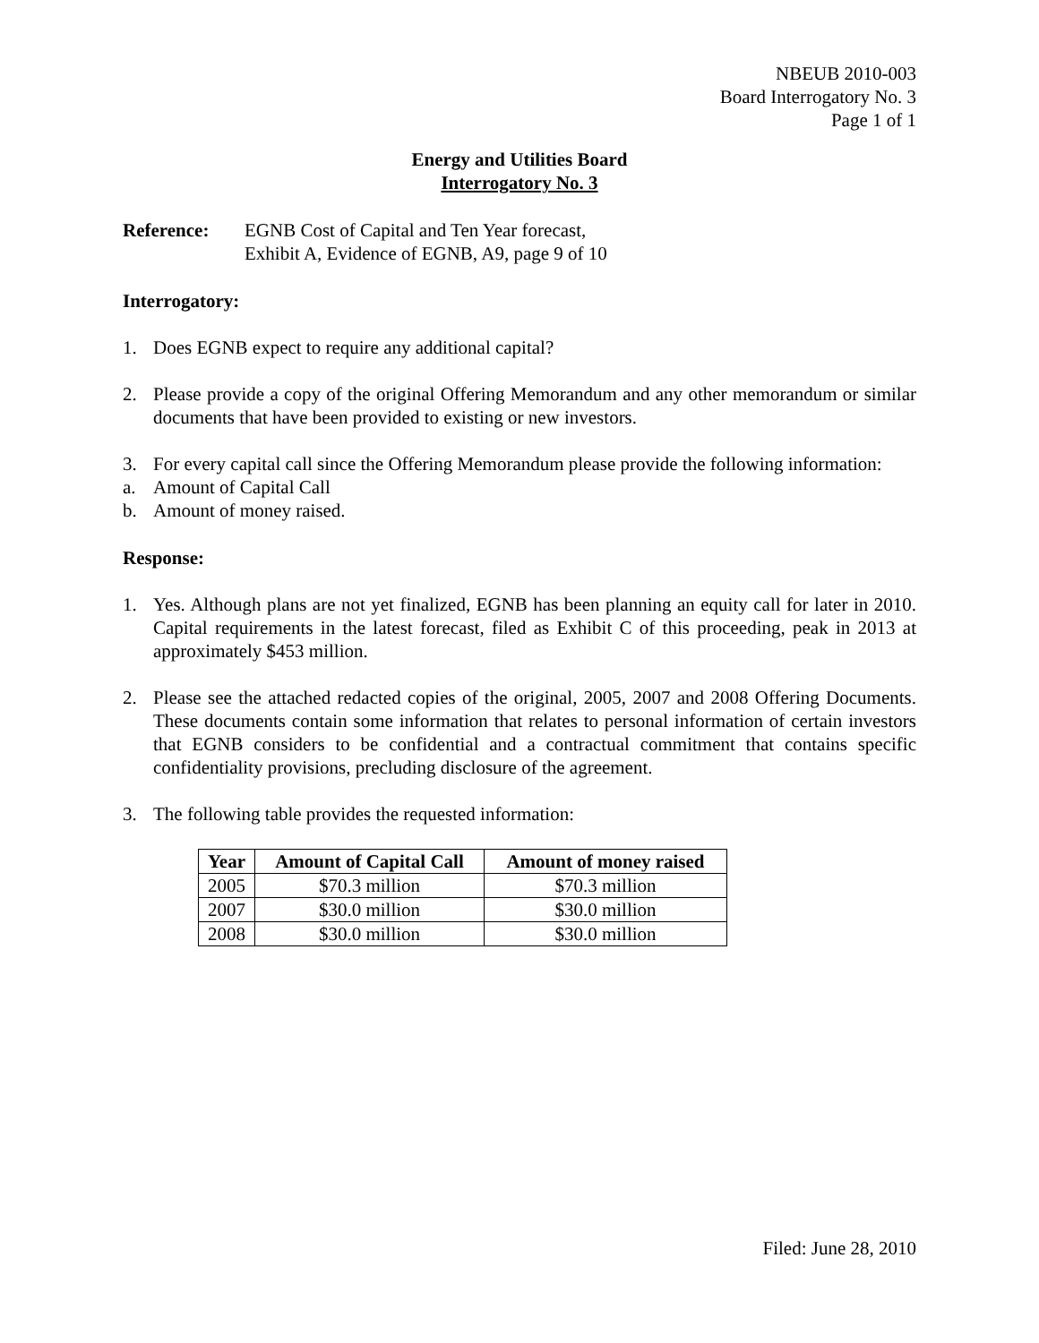NBEUB 2010-003
Board Interrogatory No. 3
Page 1 of 1
Energy and Utilities Board
Interrogatory No. 3
Reference: EGNB Cost of Capital and Ten Year forecast,
Exhibit A, Evidence of EGNB, A9, page 9 of 10
Interrogatory:
1. Does EGNB expect to require any additional capital?
2. Please provide a copy of the original Offering Memorandum and any other memorandum or similar documents that have been provided to existing or new investors.
3. For every capital call since the Offering Memorandum please provide the following information:
a. Amount of Capital Call
b. Amount of money raised.
Response:
1. Yes. Although plans are not yet finalized, EGNB has been planning an equity call for later in 2010. Capital requirements in the latest forecast, filed as Exhibit C of this proceeding, peak in 2013 at approximately $453 million.
2. Please see the attached redacted copies of the original, 2005, 2007 and 2008 Offering Documents. These documents contain some information that relates to personal information of certain investors that EGNB considers to be confidential and a contractual commitment that contains specific confidentiality provisions, precluding disclosure of the agreement.
3. The following table provides the requested information:
| Year | Amount of Capital Call | Amount of money raised |
| --- | --- | --- |
| 2005 | $70.3 million | $70.3 million |
| 2007 | $30.0 million | $30.0 million |
| 2008 | $30.0 million | $30.0 million |
Filed: June 28, 2010